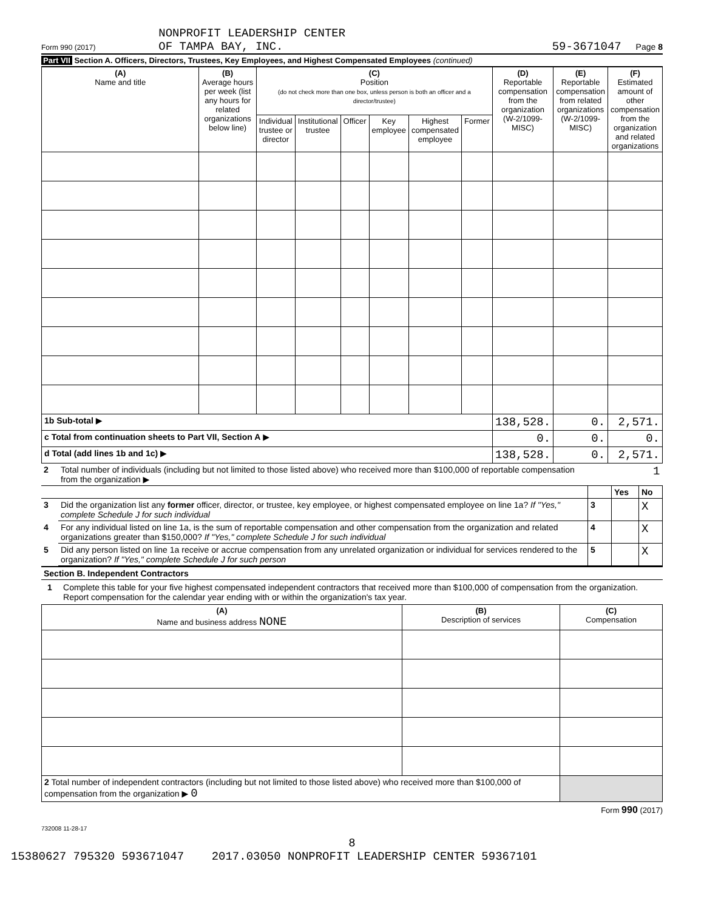Form 990 (2017) NONPROFIT LEADERSHIP CENTER
OF TAMPA BAY, INC.
59-3671047 Page 8
Part VII Section A. Officers, Directors, Trustees, Key Employees, and Highest Compensated Employees (continued)
| (A) Name and title | (B) Average hours per week (list any hours for related organizations below line) | (C) Position (do not check more than one box, unless person is both an officer and a director/trustee) | | | | | | (D) Reportable compensation from the organization (W-2/1099-MISC) | (E) Reportable compensation from related organizations (W-2/1099-MISC) | (F) Estimated amount of other compensation from the organization and related organizations |
| --- | --- | --- | --- | --- | --- | --- | --- | --- | --- | --- |
| | | Individual trustee or director | Institutional trustee | Officer | Key employee | Highest compensated employee | Former | | | |
| 1b Sub-total ▶ | | | | | | | | 138,528. | 0. | 2,571. |
| c Total from continuation sheets to Part VII, Section A ▶ | | | | | | | | 0. | 0. | 0. |
| d Total (add lines 1b and 1c) ▶ | | | | | | | | 138,528. | 0. | 2,571. |
| 2 | Total number of individuals (including but not limited to those listed above) who received more than $100,000 of reportable compensation from the organization ▶ | 1 | | |
| | | | Yes | No |
| 3 | Did the organization list any former officer, director, or trustee, key employee, or highest compensated employee on line 1a? If "Yes," complete Schedule J for such individual | 3 | | X |
| 4 | For any individual listed on line 1a, is the sum of reportable compensation and other compensation from the organization and related organizations greater than $150,000? If "Yes," complete Schedule J for such individual | 4 | | X |
| 5 | Did any person listed on line 1a receive or accrue compensation from any unrelated organization or individual for services rendered to the organization? If "Yes," complete Schedule J for such person | 5 | | X |
Section B. Independent Contractors
1 Complete this table for your five highest compensated independent contractors that received more than $100,000 of compensation from the organization. Report compensation for the calendar year ending with or within the organization's tax year.
| (A) Name and business address NONE | (B) Description of services | (C) Compensation |
| --- | --- | --- |
| 2 Total number of independent contractors (including but not limited to those listed above) who received more than $100,000 of compensation from the organization ▶ 0 | | |
Form 990 (2017)
732008 11-28-17
8
15380627 795320 593671047 2017.03050 NONPROFIT LEADERSHIP CENTER 59367101